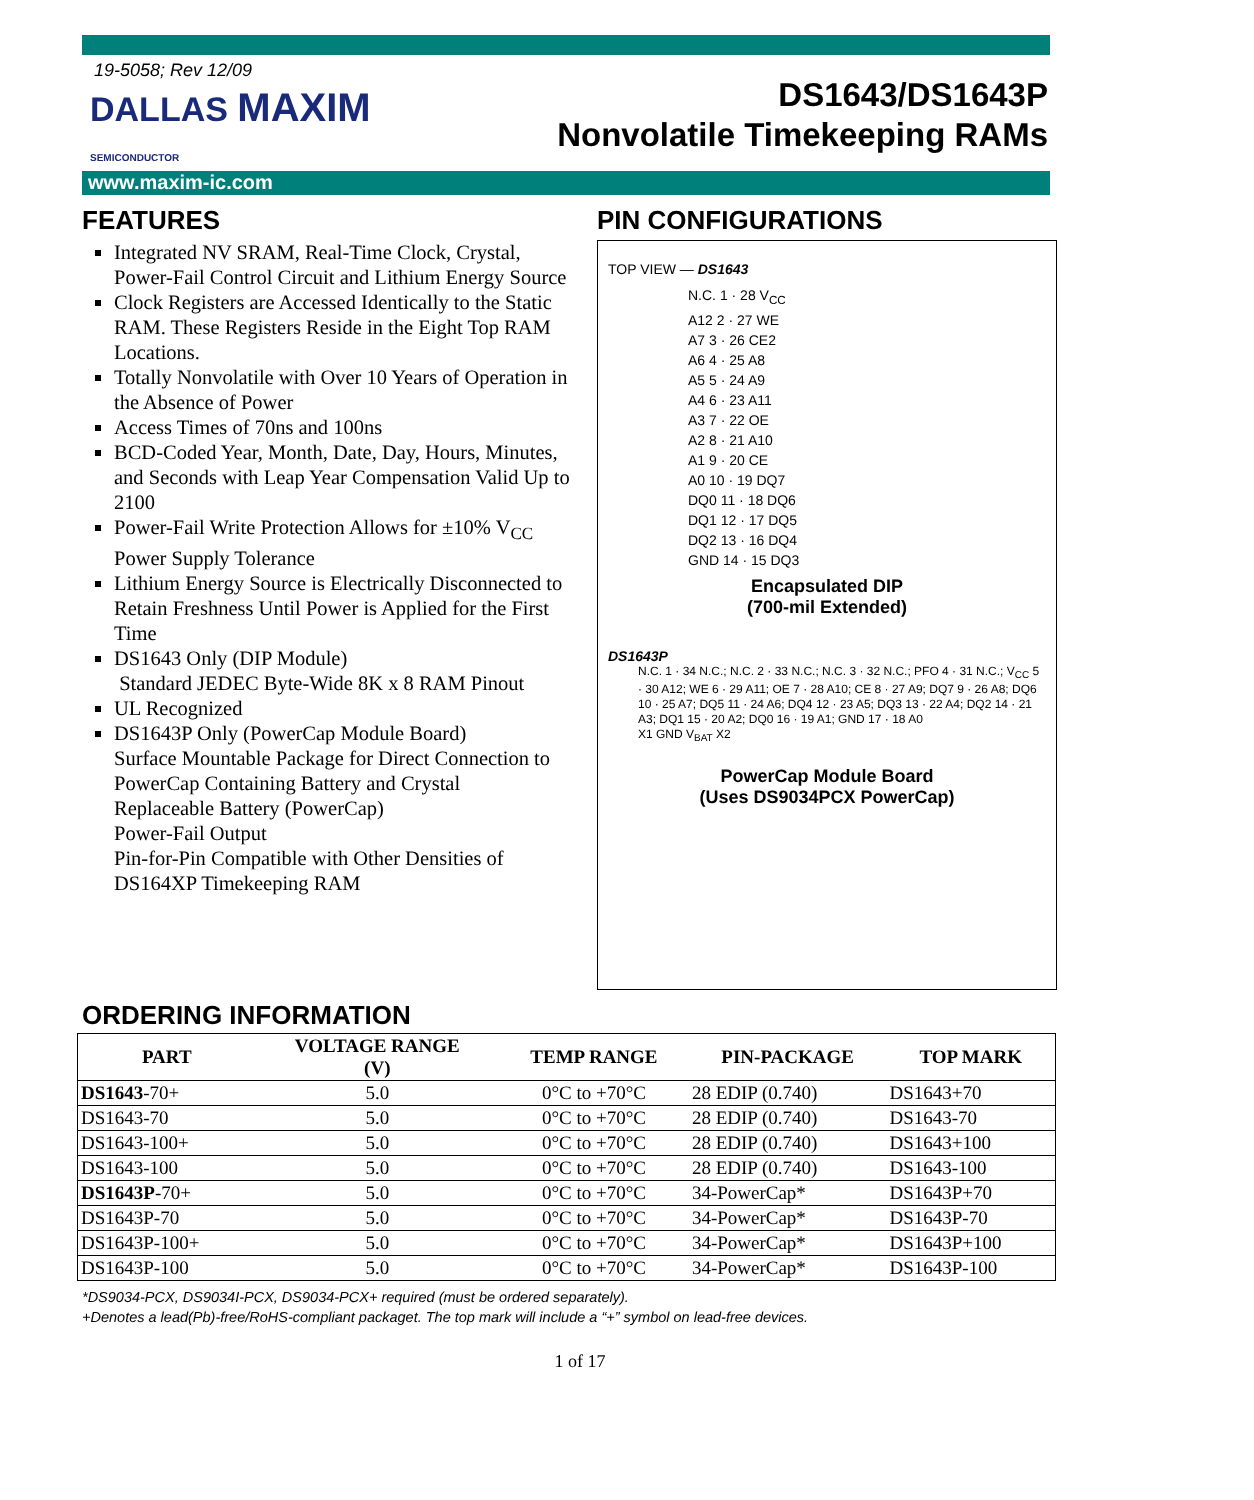19-5058; Rev 12/09
DALLAS MAXIM
SEMICONDUCTOR
DS1643/DS1643P
Nonvolatile Timekeeping RAMs
www.maxim-ic.com
FEATURES
Integrated NV SRAM, Real-Time Clock, Crystal, Power-Fail Control Circuit and Lithium Energy Source
Clock Registers are Accessed Identically to the Static RAM. These Registers Reside in the Eight Top RAM Locations.
Totally Nonvolatile with Over 10 Years of Operation in the Absence of Power
Access Times of 70ns and 100ns
BCD-Coded Year, Month, Date, Day, Hours, Minutes, and Seconds with Leap Year Compensation Valid Up to 2100
Power-Fail Write Protection Allows for ±10% V<sub>CC</sub> Power Supply Tolerance
Lithium Energy Source is Electrically Disconnected to Retain Freshness Until Power is Applied for the First Time
DS1643 Only (DIP Module)
Standard JEDEC Byte-Wide 8K x 8 RAM Pinout
UL Recognized
DS1643P Only (PowerCap Module Board)
Surface Mountable Package for Direct Connection to PowerCap Containing Battery and Crystal
Replaceable Battery (PowerCap)
Power-Fail Output
Pin-for-Pin Compatible with Other Densities of DS164XP Timekeeping RAM
PIN CONFIGURATIONS
TOP VIEW — DS1643
N.C. 1 · 28 V<sub>CC</sub>
A12 2 · 27 WE
A7 3 · 26 CE2
A6 4 · 25 A8
A5 5 · 24 A9
A4 6 · 23 A11
A3 7 · 22 OE
A2 8 · 21 A10
A1 9 · 20 CE
A0 10 · 19 DQ7
DQ0 11 · 18 DQ6
DQ1 12 · 17 DQ5
DQ2 13 · 16 DQ4
GND 14 · 15 DQ3
Encapsulated DIP
(700-mil Extended)
DS1643P
N.C. 1 · 34 N.C.; N.C. 2 · 33 N.C.; N.C. 3 · 32 N.C.; PFO 4 · 31 N.C.; V<sub>CC</sub> 5 · 30 A12; WE 6 · 29 A11; OE 7 · 28 A10; CE 8 · 27 A9; DQ7 9 · 26 A8; DQ6 10 · 25 A7; DQ5 11 · 24 A6; DQ4 12 · 23 A5; DQ3 13 · 22 A4; DQ2 14 · 21 A3; DQ1 15 · 20 A2; DQ0 16 · 19 A1; GND 17 · 18 A0
X1 GND V<sub>BAT</sub> X2
PowerCap Module Board
(Uses DS9034PCX PowerCap)
ORDERING INFORMATION
| PART | VOLTAGE RANGE (V) | TEMP RANGE | PIN-PACKAGE | TOP MARK |
| --- | --- | --- | --- | --- |
| DS1643 -70+ | 5.0 | 0°C to +70°C | 28 EDIP (0.740) | DS1643+70 |
| DS1643-70 | 5.0 | 0°C to +70°C | 28 EDIP (0.740) | DS1643-70 |
| DS1643-100+ | 5.0 | 0°C to +70°C | 28 EDIP (0.740) | DS1643+100 |
| DS1643-100 | 5.0 | 0°C to +70°C | 28 EDIP (0.740) | DS1643-100 |
| DS1643P -70+ | 5.0 | 0°C to +70°C | 34-PowerCap* | DS1643P+70 |
| DS1643P-70 | 5.0 | 0°C to +70°C | 34-PowerCap* | DS1643P-70 |
| DS1643P-100+ | 5.0 | 0°C to +70°C | 34-PowerCap* | DS1643P+100 |
| DS1643P-100 | 5.0 | 0°C to +70°C | 34-PowerCap* | DS1643P-100 |
*DS9034-PCX, DS9034I-PCX, DS9034-PCX+ required (must be ordered separately).
+Denotes a lead(Pb)-free/RoHS-compliant packaget. The top mark will include a “+” symbol on lead-free devices.
1 of 17